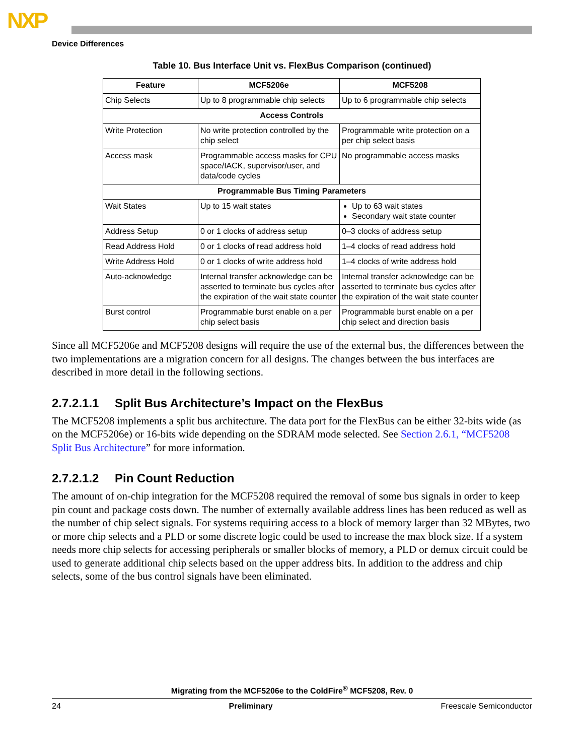NXP
Device Differences
Table 10. Bus Interface Unit vs. FlexBus Comparison (continued)
| Feature | MCF5206e | MCF5208 |
| --- | --- | --- |
| Chip Selects | Up to 8 programmable chip selects | Up to 6 programmable chip selects |
| Access Controls | | |
| Write Protection | No write protection controlled by the chip select | Programmable write protection on a per chip select basis |
| Access mask | Programmable access masks for CPU space/IACK, supervisor/user, and data/code cycles | No programmable access masks |
| Programmable Bus Timing Parameters | | |
| Wait States | Up to 15 wait states | Up to 63 wait states Secondary wait state counter |
| Address Setup | 0 or 1 clocks of address setup | 0–3 clocks of address setup |
| Read Address Hold | 0 or 1 clocks of read address hold | 1–4 clocks of read address hold |
| Write Address Hold | 0 or 1 clocks of write address hold | 1–4 clocks of write address hold |
| Auto-acknowledge | Internal transfer acknowledge can be asserted to terminate bus cycles after the expiration of the wait state counter | Internal transfer acknowledge can be asserted to terminate bus cycles after the expiration of the wait state counter |
| Burst control | Programmable burst enable on a per chip select basis | Programmable burst enable on a per chip select and direction basis |
Since all MCF5206e and MCF5208 designs will require the use of the external bus, the differences between the two implementations are a migration concern for all designs. The changes between the bus interfaces are described in more detail in the following sections.
2.7.2.1.1 Split Bus Architecture’s Impact on the FlexBus
The MCF5208 implements a split bus architecture. The data port for the FlexBus can be either 32-bits wide (as on the MCF5206e) or 16-bits wide depending on the SDRAM mode selected. See Section 2.6.1, “MCF5208 Split Bus Architecture” for more information.
2.7.2.1.2 Pin Count Reduction
The amount of on-chip integration for the MCF5208 required the removal of some bus signals in order to keep pin count and package costs down. The number of externally available address lines has been reduced as well as the number of chip select signals. For systems requiring access to a block of memory larger than 32 MBytes, two or more chip selects and a PLD or some discrete logic could be used to increase the max block size. If a system needs more chip selects for accessing peripherals or smaller blocks of memory, a PLD or demux circuit could be used to generate additional chip selects based on the upper address bits. In addition to the address and chip selects, some of the bus control signals have been eliminated.
Migrating from the MCF5206e to the ColdFire<sup>®</sup> MCF5208, Rev. 0
24 Preliminary Freescale Semiconductor